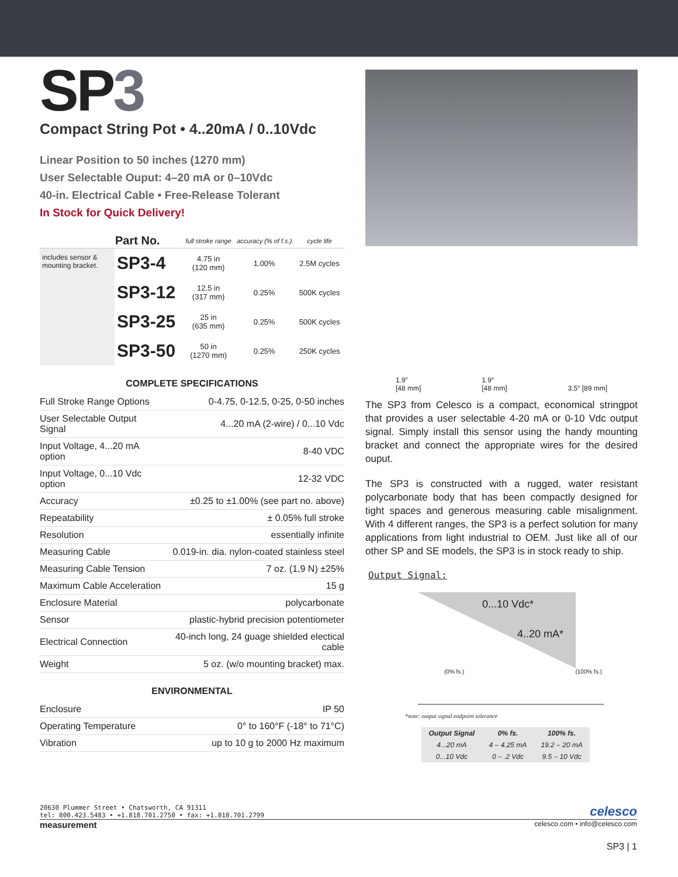SP3
Compact String Pot • 4..20mA / 0..10Vdc
Linear Position to 50 inches (1270 mm)
User Selectable Ouput: 4–20 mA or 0–10Vdc
40-in. Electrical Cable • Free-Release Tolerant
In Stock for Quick Delivery!
| | Part No. | full stroke range | accuracy (% of f.s.) | cycle life |
| --- | --- | --- | --- | --- |
| includes sensor & mounting bracket. | SP3-4 | 4.75 in (120 mm) | 1.00% | 2.5M cycles |
| | SP3-12 | 12.5 in (317 mm) | 0.25% | 500K cycles |
| | SP3-25 | 25 in (635 mm) | 0.25% | 500K cycles |
| | SP3-50 | 50 in (1270 mm) | 0.25% | 250K cycles |
COMPLETE SPECIFICATIONS
| Full Stroke Range Options | 0-4.75, 0-12.5, 0-25, 0-50 inches |
| User Selectable Output Signal | 4...20 mA (2-wire) / 0...10 Vdc |
| Input Voltage, 4...20 mA option | 8-40 VDC |
| Input Voltage, 0...10 Vdc option | 12-32 VDC |
| Accuracy | ±0.25 to ±1.00% (see part no. above) |
| Repeatability | ± 0.05% full stroke |
| Resolution | essentially infinite |
| Measuring Cable | 0.019-in. dia. nylon-coated stainless steel |
| Measuring Cable Tension | 7 oz. (1,9 N) ±25% |
| Maximum Cable Acceleration | 15 g |
| Enclosure Material | polycarbonate |
| Sensor | plastic-hybrid precision potentiometer |
| Electrical Connection | 40-inch long, 24 guage shielded electical cable |
| Weight | 5 oz. (w/o mounting bracket) max. |
ENVIRONMENTAL
| Enclosure | IP 50 |
| Operating Temperature | 0° to 160°F (-18° to 71°C) |
| Vibration | up to 10 g to 2000 Hz maximum |
1.9″
[48 mm] 1.9″
[48 mm] 3.5″ [89 mm]
The SP3 from Celesco is a compact, economical stringpot that provides a user selectable 4-20 mA or 0-10 Vdc output signal. Simply install this sensor using the handy mounting bracket and connect the appropriate wires for the desired ouput.
The SP3 is constructed with a rugged, water resistant polycarbonate body that has been compactly designed for tight spaces and generous measuring cable misalignment. With 4 different ranges, the SP3 is a perfect solution for many applications from light industrial to OEM. Just like all of our other SP and SE models, the SP3 is in stock ready to ship.
Output Signal:
0...10 Vdc*
4..20 mA*
(0% fs.) (100% fs.)
*note: output signal endpoint tolerance
| Output Signal | 0% fs. | 100% fs. |
| --- | --- | --- |
| 4...20 mA | 4 – 4.25 mA | 19.2 – 20 mA |
| 0...10 Vdc | 0 – .2 Vdc | 9.5 – 10 Vdc |
20630 Plummer Street • Chatsworth, CA 91311
tel: 800.423.5483 • +1.818.701.2750 • fax: +1.818.701.2799
celesco
measurement celesco.com • info@celesco.com
SP3 | 1